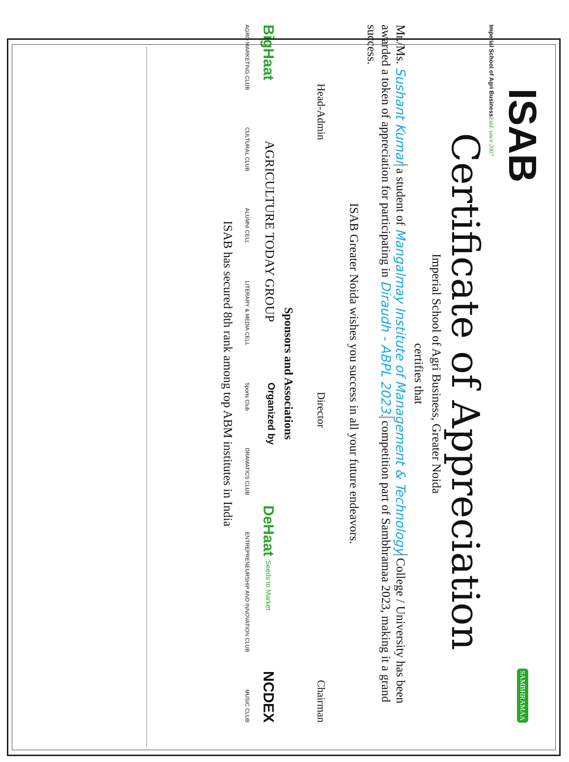ISAB
SAMBHRAMAA
Imperial School of Agri Business Estd. since 2007
Certificate of Appreciation
Imperial School of Agri Business, Greater Noida
certifies that
Mr./Ms. Sushant Kumar a student of Mangalmay Institute of Management & Technology College / University has been awarded a token of appreciation for participating in Diraudh - ABPL 2023. competition part of Sambhramaa 2023, making it a grand success.
ISAB Greater Noida wishes you success in all your future endeavors.
Head-Admin Director Chairman
Sponsors and Associations
BigHaat AGRICULTURE TODAY GROUP Organized by DeHaat Seeds to Market NCDEX
AGRO MARKETING CLUB CULTURAL CLUB ALUMNI CELL LITERARY & MEDIA CELL Sports Club DRAMATICS CLUB ENTREPRENEURSHIP AND INNOVATION CLUB MUSIC CLUB
ISAB has secured 8th rank among top ABM institutes in India